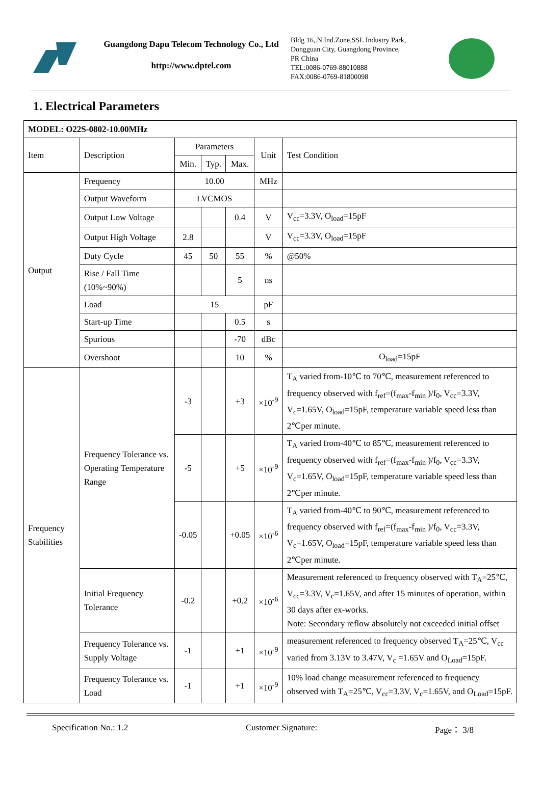Guangdong Dapu Telecom Technology Co., Ltd
http://www.dptel.com
Bldg 16,.N.Ind.Zone,SSL Industry Park,
Dongguan City, Guangdong Province,
PR China
TEL:0086-0769-88010888
FAX:0086-0769-81800098
1. Electrical Parameters
| MODEL: O22S-0802-10.00MHz | | | | | | |
| Item | Description | Parameters | | | Unit | Test Condition |
| | | Min. | Typ. | Max. | | |
| Output | Frequency | 10.00 | | | MHz | |
| | Output Waveform | LVCMOS | | | | |
| | Output Low Voltage | | | 0.4 | V | V<sub>cc</sub>=3.3V, O<sub>load</sub>=15pF |
| | Output High Voltage | 2.8 | | | V | V<sub>cc</sub>=3.3V, O<sub>load</sub>=15pF |
| | Duty Cycle | 45 | 50 | 55 | % | @50% |
| | Rise / Fall Time (10%~90%) | | | 5 | ns | |
| | Load | 15 | | | pF | |
| | Start-up Time | | | 0.5 | s | |
| | Spurious | | | -70 | dBc | |
| | Overshoot | | | 10 | % | O<sub>load</sub>=15pF |
| Frequency Stabilities | Frequency Tolerance vs. Operating Temperature Range | -3 | | +3 | ×10<sup>-9</sup> | T<sub>A</sub> varied from-10℃ to 70℃, measurement referenced to frequency observed with f<sub>ref</sub>=(f<sub>max</sub>-f<sub>min</sub> )/f<sub>0</sub>, V<sub>cc</sub>=3.3V, V<sub>c</sub>=1.65V, O<sub>load</sub>=15pF, temperature variable speed less than 2℃per minute. |
| | | -5 | | +5 | ×10<sup>-9</sup> | T<sub>A</sub> varied from-40℃ to 85℃, measurement referenced to frequency observed with f<sub>ref</sub>=(f<sub>max</sub>-f<sub>min</sub> )/f<sub>0</sub>, V<sub>cc</sub>=3.3V, V<sub>c</sub>=1.65V, O<sub>load</sub>=15pF, temperature variable speed less than 2℃per minute. |
| | | -0.05 | | +0.05 | ×10<sup>-6</sup> | T<sub>A</sub> varied from-40℃ to 90℃, measurement referenced to frequency observed with f<sub>ref</sub>=(f<sub>max</sub>-f<sub>min</sub> )/f<sub>0</sub>, V<sub>cc</sub>=3.3V, V<sub>c</sub>=1.65V, O<sub>load</sub>=15pF, temperature variable speed less than 2℃per minute. |
| | Initial Frequency Tolerance | -0.2 | | +0.2 | ×10<sup>-6</sup> | Measurement referenced to frequency observed with T<sub>A</sub>=25℃, V<sub>cc</sub>=3.3V, V<sub>c</sub>=1.65V, and after 15 minutes of operation, within 30 days after ex-works. Note: Secondary reflow absolutely not exceeded initial offset |
| | Frequency Tolerance vs. Supply Voltage | -1 | | +1 | ×10<sup>-9</sup> | measurement referenced to frequency observed T<sub>A</sub>=25℃, V<sub>cc</sub> varied from 3.13V to 3.47V, V<sub>c</sub> =1.65V and O<sub>Load</sub>=15pF. |
| | Frequency Tolerance vs. Load | -1 | | +1 | ×10<sup>-9</sup> | 10% load change measurement referenced to frequency observed with T<sub>A</sub>=25℃, V<sub>cc</sub>=3.3V, V<sub>c</sub>=1.65V, and O<sub>Load</sub>=15pF. |
Specification No.: 1.2 Customer Signature: Page： 3/8